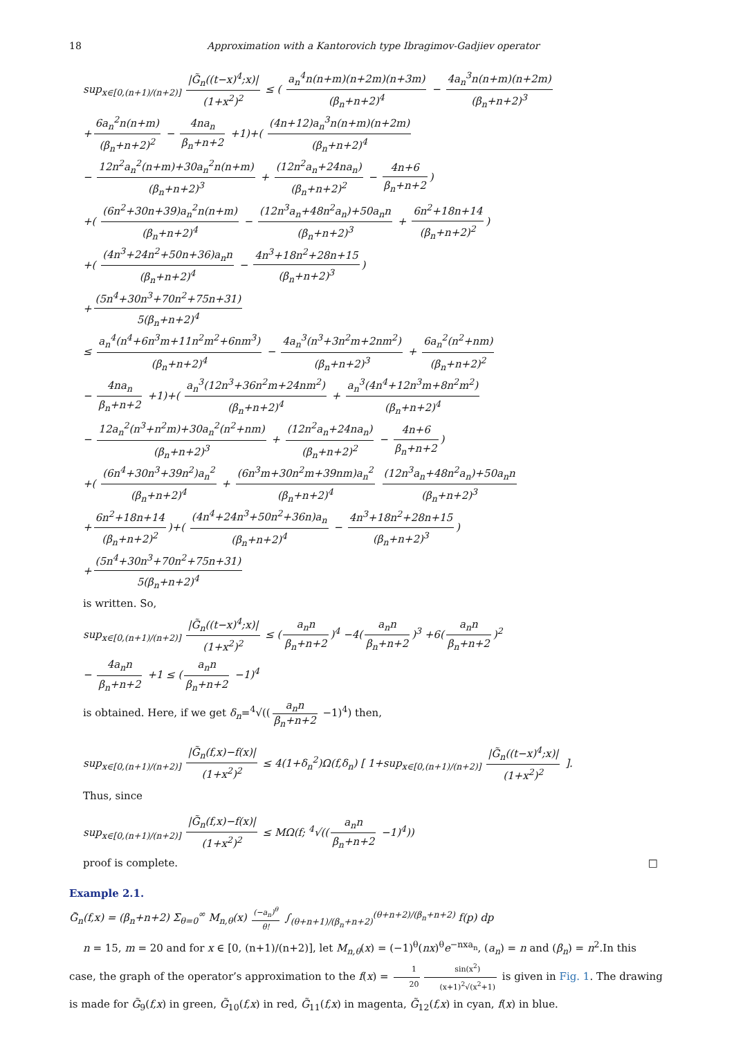18 Approximation with a Kantorovich type Ibragimov-Gadjiev operator
sup<sub>x∈[0,(n+1)/(n+2)]</sub> |G̃<sub>n</sub>((t−x)<sup>4</sup>;x)| (1+x<sup>2</sup>)<sup>2</sup> ≤ ( a<sub>n</sub><sup>4</sup>n(n+m)(n+2m)(n+3m) (β<sub>n</sub>+n+2)<sup>4</sup> − 4a<sub>n</sub><sup>3</sup>n(n+m)(n+2m) (β<sub>n</sub>+n+2)<sup>3</sup>
+ 6a<sub>n</sub><sup>2</sup>n(n+m) (β<sub>n</sub>+n+2)<sup>2</sup> − 4na<sub>n</sub> β<sub>n</sub>+n+2 +1)+( (4n+12)a<sub>n</sub><sup>3</sup>n(n+m)(n+2m) (β<sub>n</sub>+n+2)<sup>4</sup>
− 12n<sup>2</sup>a<sub>n</sub><sup>2</sup>(n+m)+30a<sub>n</sub><sup>2</sup>n(n+m) (β<sub>n</sub>+n+2)<sup>3</sup> + (12n<sup>2</sup>a<sub>n</sub>+24na<sub>n</sub>) (β<sub>n</sub>+n+2)<sup>2</sup> − 4n+6 β<sub>n</sub>+n+2)
+( (6n<sup>2</sup>+30n+39)a<sub>n</sub><sup>2</sup>n(n+m) (β<sub>n</sub>+n+2)<sup>4</sup> − (12n<sup>3</sup>a<sub>n</sub>+48n<sup>2</sup>a<sub>n</sub>)+50a<sub>n</sub>n (β<sub>n</sub>+n+2)<sup>3</sup> + 6n<sup>2</sup>+18n+14 (β<sub>n</sub>+n+2)<sup>2</sup>)
+( (4n<sup>3</sup>+24n<sup>2</sup>+50n+36)a<sub>n</sub>n (β<sub>n</sub>+n+2)<sup>4</sup> − 4n<sup>3</sup>+18n<sup>2</sup>+28n+15 (β<sub>n</sub>+n+2)<sup>3</sup>)
+ (5n<sup>4</sup>+30n<sup>3</sup>+70n<sup>2</sup>+75n+31) 5(β<sub>n</sub>+n+2)<sup>4</sup>
≤ a<sub>n</sub><sup>4</sup>(n<sup>4</sup>+6n<sup>3</sup>m+11n<sup>2</sup>m<sup>2</sup>+6nm<sup>3</sup>) (β<sub>n</sub>+n+2)<sup>4</sup> − 4a<sub>n</sub><sup>3</sup>(n<sup>3</sup>+3n<sup>2</sup>m+2nm<sup>2</sup>) (β<sub>n</sub>+n+2)<sup>3</sup> + 6a<sub>n</sub><sup>2</sup>(n<sup>2</sup>+nm) (β<sub>n</sub>+n+2)<sup>2</sup>
− 4na<sub>n</sub> β<sub>n</sub>+n+2 +1)+( a<sub>n</sub><sup>3</sup>(12n<sup>3</sup>+36n<sup>2</sup>m+24nm<sup>2</sup>) (β<sub>n</sub>+n+2)<sup>4</sup> + a<sub>n</sub><sup>3</sup>(4n<sup>4</sup>+12n<sup>3</sup>m+8n<sup>2</sup>m<sup>2</sup>) (β<sub>n</sub>+n+2)<sup>4</sup>
− 12a<sub>n</sub><sup>2</sup>(n<sup>3</sup>+n<sup>2</sup>m)+30a<sub>n</sub><sup>2</sup>(n<sup>2</sup>+nm) (β<sub>n</sub>+n+2)<sup>3</sup> + (12n<sup>2</sup>a<sub>n</sub>+24na<sub>n</sub>) (β<sub>n</sub>+n+2)<sup>2</sup> − 4n+6 β<sub>n</sub>+n+2)
+( (6n<sup>4</sup>+30n<sup>3</sup>+39n<sup>2</sup>)a<sub>n</sub><sup>2</sup> (β<sub>n</sub>+n+2)<sup>4</sup> + (6n<sup>3</sup>m+30n<sup>2</sup>m+39nm)a<sub>n</sub><sup>2</sup> (β<sub>n</sub>+n+2)<sup>4</sup> (12n<sup>3</sup>a<sub>n</sub>+48n<sup>2</sup>a<sub>n</sub>)+50a<sub>n</sub>n (β<sub>n</sub>+n+2)<sup>3</sup>
+ 6n<sup>2</sup>+18n+14 (β<sub>n</sub>+n+2)<sup>2</sup>)+( (4n<sup>4</sup>+24n<sup>3</sup>+50n<sup>2</sup>+36n)a<sub>n</sub> (β<sub>n</sub>+n+2)<sup>4</sup> − 4n<sup>3</sup>+18n<sup>2</sup>+28n+15 (β<sub>n</sub>+n+2)<sup>3</sup>)
+ (5n<sup>4</sup>+30n<sup>3</sup>+70n<sup>2</sup>+75n+31) 5(β<sub>n</sub>+n+2)<sup>4</sup>
is written. So,
sup<sub>x∈[0,(n+1)/(n+2)]</sub> |G̃<sub>n</sub>((t−x)<sup>4</sup>;x)| (1+x<sup>2</sup>)<sup>2</sup> ≤ (a<sub>n</sub>n β<sub>n</sub>+n+2)<sup>4</sup> −4(a<sub>n</sub>n β<sub>n</sub>+n+2)<sup>3</sup> +6(a<sub>n</sub>n β<sub>n</sub>+n+2)<sup>2</sup>
− 4a<sub>n</sub>n β<sub>n</sub>+n+2 +1 ≤ (a<sub>n</sub>n β<sub>n</sub>+n+2 −1)<sup>4</sup>
is obtained. Here, if we get δ<sub>n</sub>=<sup>4</sup>√((a<sub>n</sub>n β<sub>n</sub>+n+2 −1)<sup>4</sup>) then,
sup<sub>x∈[0,(n+1)/(n+2)]</sub> |G̃<sub>n</sub>(f,x)−f(x)| (1+x<sup>2</sup>)<sup>2</sup> ≤ 4(1+δ<sub>n</sub><sup>2</sup>)Ω(f,δ<sub>n</sub>) [ 1+sup<sub>x∈[0,(n+1)/(n+2)]</sub> |G̃<sub>n</sub>((t−x)<sup>4</sup>;x)| (1+x<sup>2</sup>)<sup>2</sup> ].
Thus, since
sup<sub>x∈[0,(n+1)/(n+2)]</sub> |G̃<sub>n</sub>(f,x)−f(x)| (1+x<sup>2</sup>)<sup>2</sup> ≤ MΩ(f; <sup>4</sup>√((a<sub>n</sub>n β<sub>n</sub>+n+2 −1)<sup>4</sup>))
proof is complete. □
Example 2.1.
G̃<sub>n</sub>(f,x) = (β<sub>n</sub>+n+2) Σ<sub>θ=0</sub><sup>∞</sup> M<sub>n,θ</sub>(x) (−a<sub>n</sub>)<sup>θ</sup> θ! ∫<sub>(θ+n+1)/(β<sub>n</sub>+n+2)</sub><sup>(θ+n+2)/(β<sub>n</sub>+n+2)</sup> f(p) dp
n = 15, m = 20 and for x ∈ [0, (n+1)/(n+2)], let M<sub>n,θ</sub>(x) = (−1)<sup>θ</sup>(nx)<sup>θ</sup>e<sup>−nxa<sub>n</sub></sup>, (a<sub>n</sub>) = n and (β<sub>n</sub>) = n<sup>2</sup>.In this case, the graph of the operator’s approximation to the f(x) = 1 20 sin(x<sup>2</sup>) (x+1)<sup>2</sup>√(x<sup>2</sup>+1) is given in Fig. 1. The drawing is made for G̃<sub>9</sub>(f,x) in green, G̃<sub>10</sub>(f,x) in red, G̃<sub>11</sub>(f,x) in magenta, G̃<sub>12</sub>(f,x) in cyan, f(x) in blue.